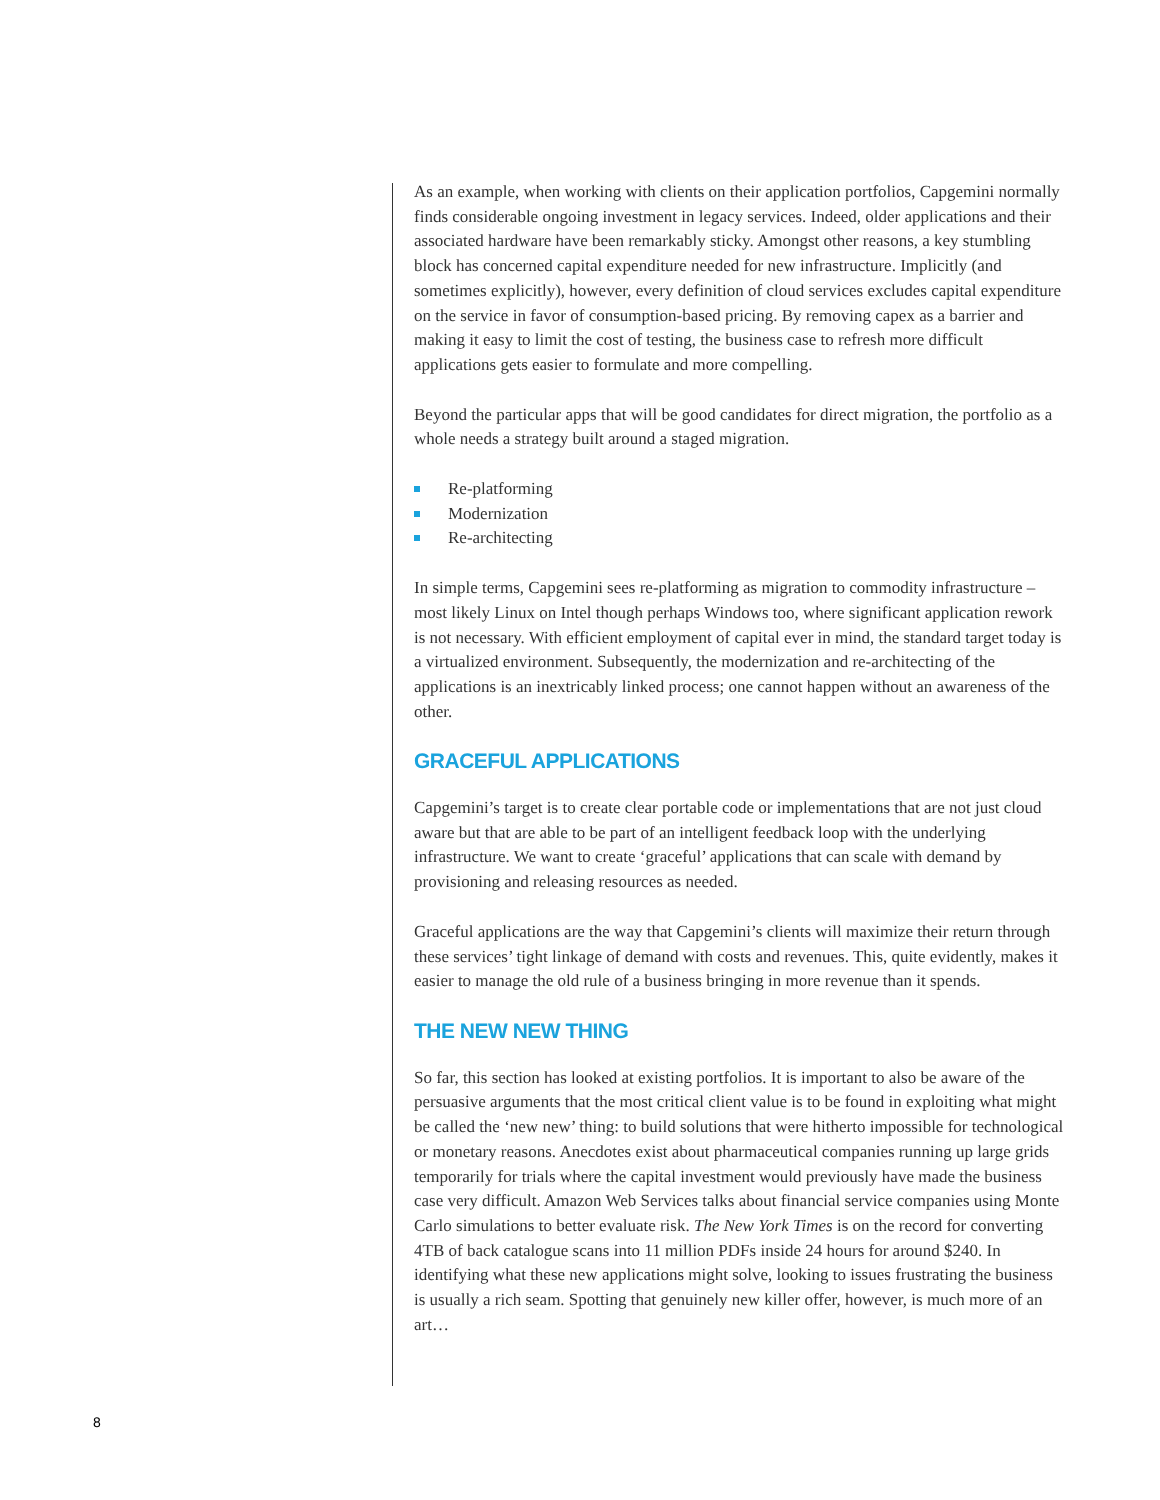As an example, when working with clients on their application portfolios, Capgemini normally finds considerable ongoing investment in legacy services. Indeed, older applications and their associated hardware have been remarkably sticky. Amongst other reasons, a key stumbling block has concerned capital expenditure needed for new infrastructure. Implicitly (and sometimes explicitly), however, every definition of cloud services excludes capital expenditure on the service in favor of consumption-based pricing. By removing capex as a barrier and making it easy to limit the cost of testing, the business case to refresh more difficult applications gets easier to formulate and more compelling.
Beyond the particular apps that will be good candidates for direct migration, the portfolio as a whole needs a strategy built around a staged migration.
Re-platforming
Modernization
Re-architecting
In simple terms, Capgemini sees re-platforming as migration to commodity infrastructure – most likely Linux on Intel though perhaps Windows too, where significant application rework is not necessary. With efficient employment of capital ever in mind, the standard target today is a virtualized environment. Subsequently, the modernization and re-architecting of the applications is an inextricably linked process; one cannot happen without an awareness of the other.
GRACEFUL APPLICATIONS
Capgemini’s target is to create clear portable code or implementations that are not just cloud aware but that are able to be part of an intelligent feedback loop with the underlying infrastructure. We want to create ‘graceful’ applications that can scale with demand by provisioning and releasing resources as needed.
Graceful applications are the way that Capgemini’s clients will maximize their return through these services’ tight linkage of demand with costs and revenues. This, quite evidently, makes it easier to manage the old rule of a business bringing in more revenue than it spends.
THE NEW NEW THING
So far, this section has looked at existing portfolios. It is important to also be aware of the persuasive arguments that the most critical client value is to be found in exploiting what might be called the ‘new new’ thing: to build solutions that were hitherto impossible for technological or monetary reasons. Anecdotes exist about pharmaceutical companies running up large grids temporarily for trials where the capital investment would previously have made the business case very difficult. Amazon Web Services talks about financial service companies using Monte Carlo simulations to better evaluate risk. The New York Times is on the record for converting 4TB of back catalogue scans into 11 million PDFs inside 24 hours for around $240. In identifying what these new applications might solve, looking to issues frustrating the business is usually a rich seam. Spotting that genuinely new killer offer, however, is much more of an art…
8